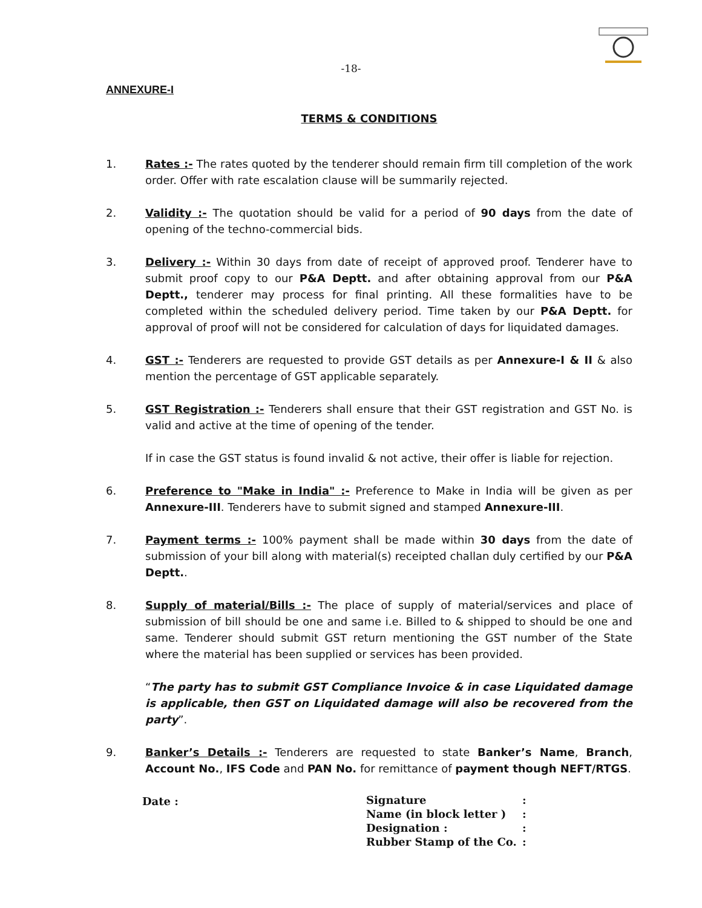-18-
ANNEXURE-I
TERMS & CONDITIONS
1. Rates :- The rates quoted by the tenderer should remain firm till completion of the work order. Offer with rate escalation clause will be summarily rejected.
2. Validity :- The quotation should be valid for a period of 90 days from the date of opening of the techno-commercial bids.
3. Delivery :- Within 30 days from date of receipt of approved proof. Tenderer have to submit proof copy to our P&A Deptt. and after obtaining approval from our P&A Deptt., tenderer may process for final printing. All these formalities have to be completed within the scheduled delivery period. Time taken by our P&A Deptt. for approval of proof will not be considered for calculation of days for liquidated damages.
4. GST :- Tenderers are requested to provide GST details as per Annexure-I & II & also mention the percentage of GST applicable separately.
5. GST Registration :- Tenderers shall ensure that their GST registration and GST No. is valid and active at the time of opening of the tender.
If in case the GST status is found invalid & not active, their offer is liable for rejection.
6. Preference to "Make in India" :- Preference to Make in India will be given as per Annexure-III. Tenderers have to submit signed and stamped Annexure-III.
7. Payment terms :- 100% payment shall be made within 30 days from the date of submission of your bill along with material(s) receipted challan duly certified by our P&A Deptt..
8. Supply of material/Bills :- The place of supply of material/services and place of submission of bill should be one and same i.e. Billed to & shipped to should be one and same. Tenderer should submit GST return mentioning the GST number of the State where the material has been supplied or services has been provided.
“The party has to submit GST Compliance Invoice & in case Liquidated damage is applicable, then GST on Liquidated damage will also be recovered from the party”.
9. Banker’s Details :- Tenderers are requested to state Banker’s Name, Branch, Account No., IFS Code and PAN No. for remittance of payment though NEFT/RTGS.
Date :
| Signature | : |
| Name (in block letter ) | : |
| Designation : | : |
| Rubber Stamp of the Co. | : |